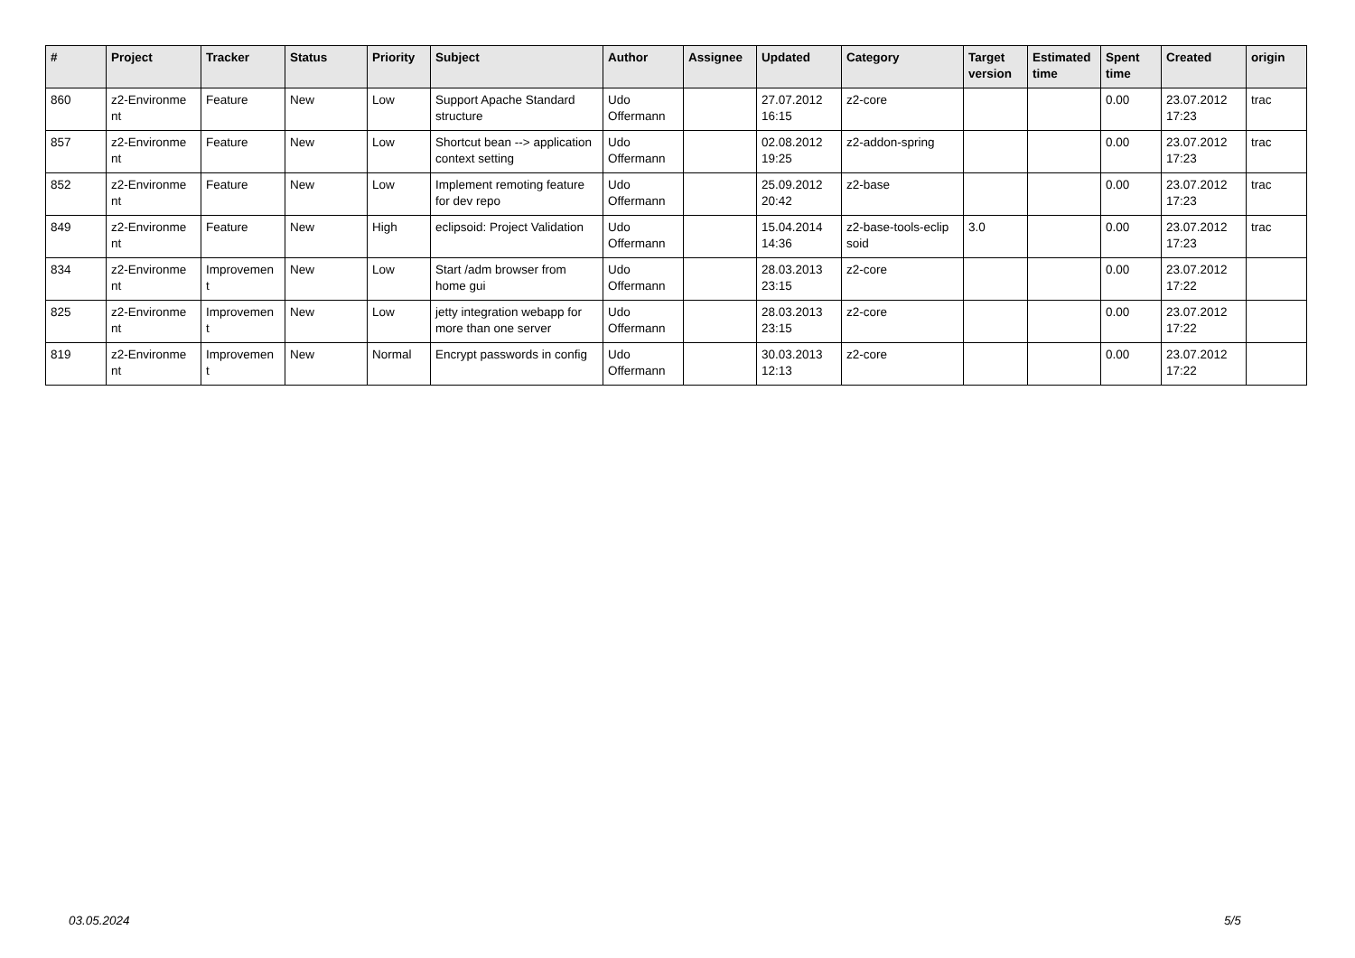| # | Project | Tracker | Status | Priority | Subject | Author | Assignee | Updated | Category | Target version | Estimated time | Spent time | Created | origin |
| --- | --- | --- | --- | --- | --- | --- | --- | --- | --- | --- | --- | --- | --- | --- |
| 860 | z2-Environme nt | Feature | New | Low | Support Apache Standard structure | Udo Offermann | | 27.07.2012 16:15 | z2-core | | | 0.00 | 23.07.2012 17:23 | trac |
| 857 | z2-Environme nt | Feature | New | Low | Shortcut bean --> application context setting | Udo Offermann | | 02.08.2012 19:25 | z2-addon-spring | | | 0.00 | 23.07.2012 17:23 | trac |
| 852 | z2-Environme nt | Feature | New | Low | Implement remoting feature for dev repo | Udo Offermann | | 25.09.2012 20:42 | z2-base | | | 0.00 | 23.07.2012 17:23 | trac |
| 849 | z2-Environme nt | Feature | New | High | eclipsoid: Project Validation | Udo Offermann | | 15.04.2014 14:36 | z2-base-tools-eclip soid | 3.0 | | 0.00 | 23.07.2012 17:23 | trac |
| 834 | z2-Environme nt | Improvemen t | New | Low | Start /adm browser from home gui | Udo Offermann | | 28.03.2013 23:15 | z2-core | | | 0.00 | 23.07.2012 17:22 | |
| 825 | z2-Environme nt | Improvemen t | New | Low | jetty integration webapp for more than one server | Udo Offermann | | 28.03.2013 23:15 | z2-core | | | 0.00 | 23.07.2012 17:22 | |
| 819 | z2-Environme nt | Improvemen t | New | Normal | Encrypt passwords in config | Udo Offermann | | 30.03.2013 12:13 | z2-core | | | 0.00 | 23.07.2012 17:22 | |
03.05.2024 5/5